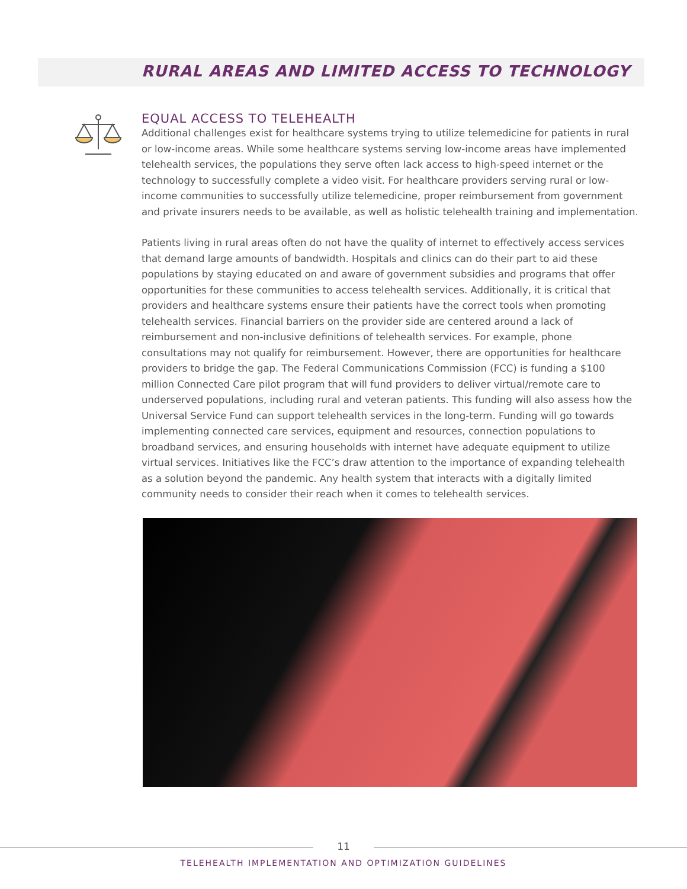RURAL AREAS AND LIMITED ACCESS TO TECHNOLOGY
EQUAL ACCESS TO TELEHEALTH
Additional challenges exist for healthcare systems trying to utilize telemedicine for patients in rural or low-income areas. While some healthcare systems serving low-income areas have implemented telehealth services, the populations they serve often lack access to high-speed internet or the technology to successfully complete a video visit. For healthcare providers serving rural or low-income communities to successfully utilize telemedicine, proper reimbursement from government and private insurers needs to be available, as well as holistic telehealth training and implementation.
Patients living in rural areas often do not have the quality of internet to effectively access services that demand large amounts of bandwidth. Hospitals and clinics can do their part to aid these populations by staying educated on and aware of government subsidies and programs that offer opportunities for these communities to access telehealth services. Additionally, it is critical that providers and healthcare systems ensure their patients have the correct tools when promoting telehealth services. Financial barriers on the provider side are centered around a lack of reimbursement and non-inclusive definitions of telehealth services. For example, phone consultations may not qualify for reimbursement. However, there are opportunities for healthcare providers to bridge the gap. The Federal Communications Commission (FCC) is funding a $100 million Connected Care pilot program that will fund providers to deliver virtual/remote care to underserved populations, including rural and veteran patients. This funding will also assess how the Universal Service Fund can support telehealth services in the long-term. Funding will go towards implementing connected care services, equipment and resources, connection populations to broadband services, and ensuring households with internet have adequate equipment to utilize virtual services. Initiatives like the FCC’s draw attention to the importance of expanding telehealth as a solution beyond the pandemic. Any health system that interacts with a digitally limited community needs to consider their reach when it comes to telehealth services.
11
TELEHEALTH IMPLEMENTATION AND OPTIMIZATION GUIDELINES